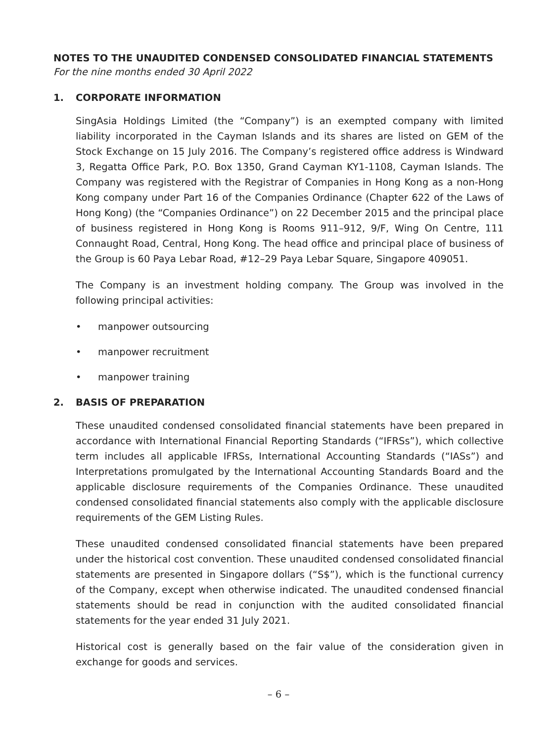NOTES TO THE UNAUDITED CONDENSED CONSOLIDATED FINANCIAL STATEMENTS
For the nine months ended 30 April 2022
1. CORPORATE INFORMATION
SingAsia Holdings Limited (the “Company”) is an exempted company with limited liability incorporated in the Cayman Islands and its shares are listed on GEM of the Stock Exchange on 15 July 2016. The Company’s registered office address is Windward 3, Regatta Office Park, P.O. Box 1350, Grand Cayman KY1-1108, Cayman Islands. The Company was registered with the Registrar of Companies in Hong Kong as a non-Hong Kong company under Part 16 of the Companies Ordinance (Chapter 622 of the Laws of Hong Kong) (the “Companies Ordinance”) on 22 December 2015 and the principal place of business registered in Hong Kong is Rooms 911–912, 9/F, Wing On Centre, 111 Connaught Road, Central, Hong Kong. The head office and principal place of business of the Group is 60 Paya Lebar Road, #12–29 Paya Lebar Square, Singapore 409051.
The Company is an investment holding company. The Group was involved in the following principal activities:
• manpower outsourcing
• manpower recruitment
• manpower training
2. BASIS OF PREPARATION
These unaudited condensed consolidated financial statements have been prepared in accordance with International Financial Reporting Standards (“IFRSs”), which collective term includes all applicable IFRSs, International Accounting Standards (“IASs”) and Interpretations promulgated by the International Accounting Standards Board and the applicable disclosure requirements of the Companies Ordinance. These unaudited condensed consolidated financial statements also comply with the applicable disclosure requirements of the GEM Listing Rules.
These unaudited condensed consolidated financial statements have been prepared under the historical cost convention. These unaudited condensed consolidated financial statements are presented in Singapore dollars (“S$”), which is the functional currency of the Company, except when otherwise indicated. The unaudited condensed financial statements should be read in conjunction with the audited consolidated financial statements for the year ended 31 July 2021.
Historical cost is generally based on the fair value of the consideration given in exchange for goods and services.
– 6 –